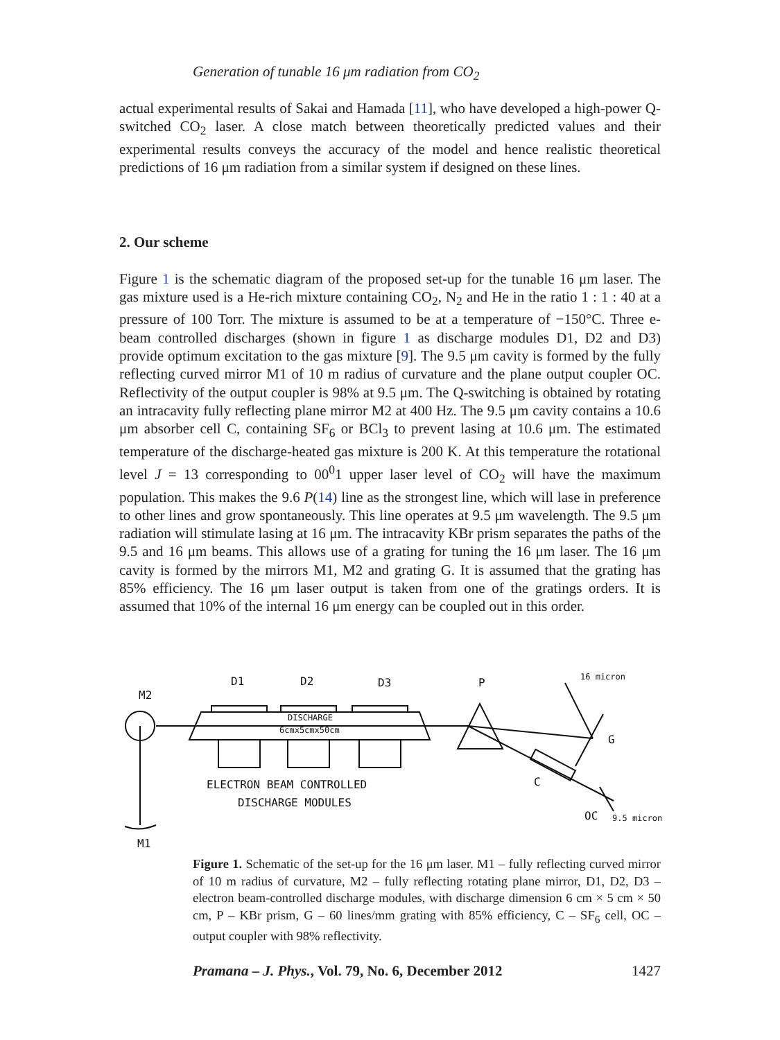Generation of tunable 16 μm radiation from CO<sub>2</sub>
actual experimental results of Sakai and Hamada [11], who have developed a high-power Q-switched CO<sub>2</sub> laser. A close match between theoretically predicted values and their experimental results conveys the accuracy of the model and hence realistic theoretical predictions of 16 μm radiation from a similar system if designed on these lines.
2. Our scheme
Figure 1 is the schematic diagram of the proposed set-up for the tunable 16 μm laser. The gas mixture used is a He-rich mixture containing CO<sub>2</sub>, N<sub>2</sub> and He in the ratio 1 : 1 : 40 at a pressure of 100 Torr. The mixture is assumed to be at a temperature of −150°C. Three e-beam controlled discharges (shown in figure 1 as discharge modules D1, D2 and D3) provide optimum excitation to the gas mixture [9]. The 9.5 μm cavity is formed by the fully reflecting curved mirror M1 of 10 m radius of curvature and the plane output coupler OC. Reflectivity of the output coupler is 98% at 9.5 μm. The Q-switching is obtained by rotating an intracavity fully reflecting plane mirror M2 at 400 Hz. The 9.5 μm cavity contains a 10.6 μm absorber cell C, containing SF<sub>6</sub> or BCl<sub>3</sub> to prevent lasing at 10.6 μm. The estimated temperature of the discharge-heated gas mixture is 200 K. At this temperature the rotational level J = 13 corresponding to 00<sup>0</sup>1 upper laser level of CO<sub>2</sub> will have the maximum population. This makes the 9.6 P(14) line as the strongest line, which will lase in preference to other lines and grow spontaneously. This line operates at 9.5 μm wavelength. The 9.5 μm radiation will stimulate lasing at 16 μm. The intracavity KBr prism separates the paths of the 9.5 and 16 μm beams. This allows use of a grating for tuning the 16 μm laser. The 16 μm cavity is formed by the mirrors M1, M2 and grating G. It is assumed that the grating has 85% efficiency. The 16 μm laser output is taken from one of the gratings orders. It is assumed that 10% of the internal 16 μm energy can be coupled out in this order.
M2
M1
D1
D2
D3
P
16 micron
G
C
OC
9.5 micron
DISCHARGE
6cmx5cmx50cm
ELECTRON BEAM CONTROLLED
DISCHARGE MODULES
Figure 1. Schematic of the set-up for the 16 μm laser. M1 – fully reflecting curved mirror of 10 m radius of curvature, M2 – fully reflecting rotating plane mirror, D1, D2, D3 – electron beam-controlled discharge modules, with discharge dimension 6 cm × 5 cm × 50 cm, P – KBr prism, G – 60 lines/mm grating with 85% efficiency, C – SF<sub>6</sub> cell, OC – output coupler with 98% reflectivity.
Pramana – J. Phys., Vol. 79, No. 6, December 2012 1427